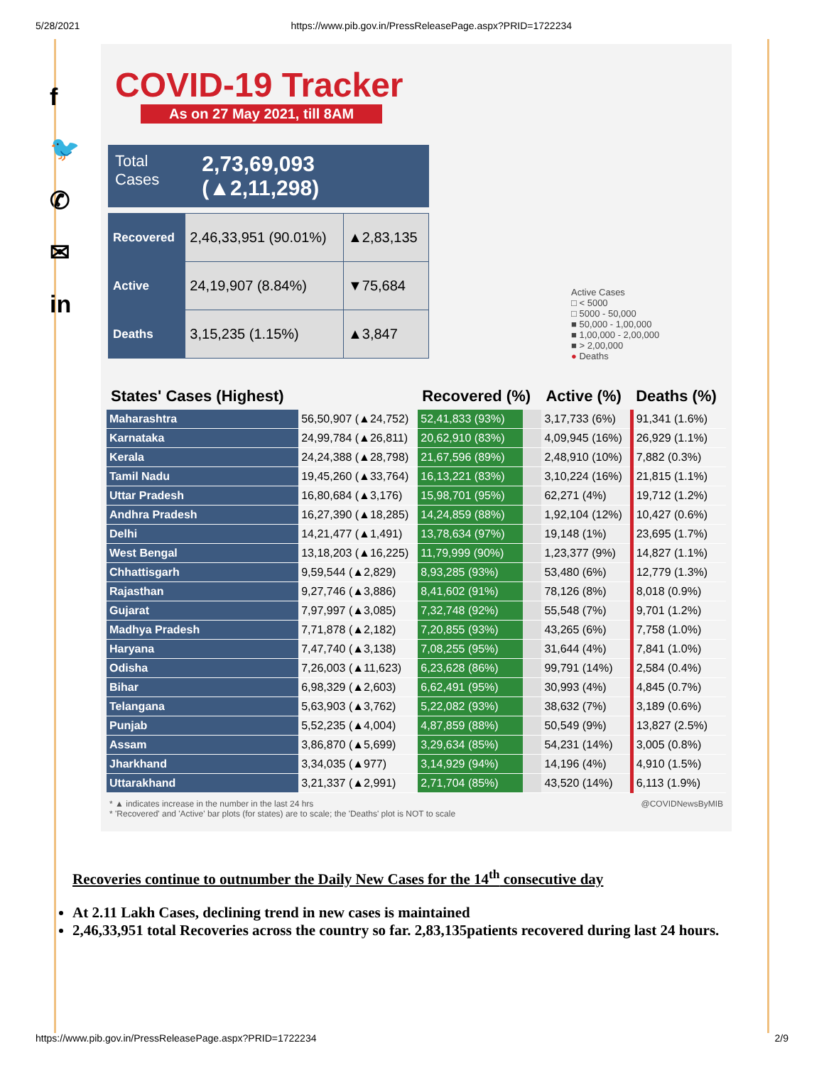5/28/2021 https://www.pib.gov.in/PressReleasePage.aspx?PRID=1722234
f
🐦
✆
✉
in
COVID-19 Tracker
As on 27 May 2021, till 8AM
Total
Cases 2,73,69,093
(▲2,11,298)
| Recovered | 2,46,33,951 (90.01%) | ▲2,83,135 |
| Active | 24,19,907 (8.84%) | ▼75,684 |
| Deaths | 3,15,235 (1.15%) | ▲3,847 |
Active Cases
□ < 5000
□ 5000 - 50,000
■ 50,000 - 1,00,000
■ 1,00,000 - 2,00,000
■ > 2,00,000
● Deaths
| States' Cases (Highest) | | Recovered (%) | Active (%) | Deaths (%) |
| --- | --- | --- | --- | --- |
| Maharashtra | 56,50,907 (▲24,752) | 52,41,833 (93%) | 3,17,733 (6%) | 91,341 (1.6%) |
| Karnataka | 24,99,784 (▲26,811) | 20,62,910 (83%) | 4,09,945 (16%) | 26,929 (1.1%) |
| Kerala | 24,24,388 (▲28,798) | 21,67,596 (89%) | 2,48,910 (10%) | 7,882 (0.3%) |
| Tamil Nadu | 19,45,260 (▲33,764) | 16,13,221 (83%) | 3,10,224 (16%) | 21,815 (1.1%) |
| Uttar Pradesh | 16,80,684 (▲3,176) | 15,98,701 (95%) | 62,271 (4%) | 19,712 (1.2%) |
| Andhra Pradesh | 16,27,390 (▲18,285) | 14,24,859 (88%) | 1,92,104 (12%) | 10,427 (0.6%) |
| Delhi | 14,21,477 (▲1,491) | 13,78,634 (97%) | 19,148 (1%) | 23,695 (1.7%) |
| West Bengal | 13,18,203 (▲16,225) | 11,79,999 (90%) | 1,23,377 (9%) | 14,827 (1.1%) |
| Chhattisgarh | 9,59,544 (▲2,829) | 8,93,285 (93%) | 53,480 (6%) | 12,779 (1.3%) |
| Rajasthan | 9,27,746 (▲3,886) | 8,41,602 (91%) | 78,126 (8%) | 8,018 (0.9%) |
| Gujarat | 7,97,997 (▲3,085) | 7,32,748 (92%) | 55,548 (7%) | 9,701 (1.2%) |
| Madhya Pradesh | 7,71,878 (▲2,182) | 7,20,855 (93%) | 43,265 (6%) | 7,758 (1.0%) |
| Haryana | 7,47,740 (▲3,138) | 7,08,255 (95%) | 31,644 (4%) | 7,841 (1.0%) |
| Odisha | 7,26,003 (▲11,623) | 6,23,628 (86%) | 99,791 (14%) | 2,584 (0.4%) |
| Bihar | 6,98,329 (▲2,603) | 6,62,491 (95%) | 30,993 (4%) | 4,845 (0.7%) |
| Telangana | 5,63,903 (▲3,762) | 5,22,082 (93%) | 38,632 (7%) | 3,189 (0.6%) |
| Punjab | 5,52,235 (▲4,004) | 4,87,859 (88%) | 50,549 (9%) | 13,827 (2.5%) |
| Assam | 3,86,870 (▲5,699) | 3,29,634 (85%) | 54,231 (14%) | 3,005 (0.8%) |
| Jharkhand | 3,34,035 (▲977) | 3,14,929 (94%) | 14,196 (4%) | 4,910 (1.5%) |
| Uttarakhand | 3,21,337 (▲2,991) | 2,71,704 (85%) | 43,520 (14%) | 6,113 (1.9%) |
* ▲ indicates increase in the number in the last 24 hrs
* 'Recovered' and 'Active' bar plots (for states) are to scale; the 'Deaths' plot is NOT to scale @COVIDNewsByMIB
Recoveries continue to outnumber the Daily New Cases for the 14<sup>th</sup> consecutive day
At 2.11 Lakh Cases, declining trend in new cases is maintained
2,46,33,951 total Recoveries across the country so far. 2,83,135patients recovered during last 24 hours.
https://www.pib.gov.in/PressReleasePage.aspx?PRID=1722234 2/9